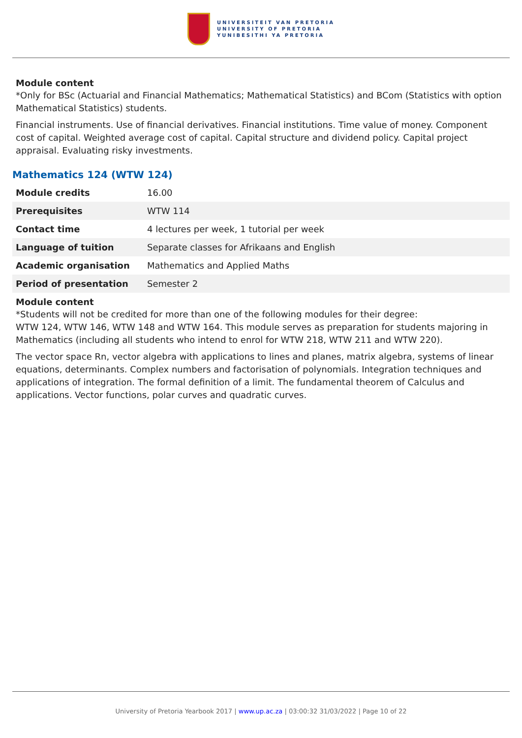UNIVERSITEIT VAN PRETORIA
UNIVERSITY OF PRETORIA
YUNIBESITHI YA PRETORIA
Module content
*Only for BSc (Actuarial and Financial Mathematics; Mathematical Statistics) and BCom (Statistics with option Mathematical Statistics) students.
Financial instruments. Use of financial derivatives. Financial institutions. Time value of money. Component cost of capital. Weighted average cost of capital. Capital structure and dividend policy. Capital project appraisal. Evaluating risky investments.
Mathematics 124 (WTW 124)
| Module credits | 16.00 |
| Prerequisites | WTW 114 |
| Contact time | 4 lectures per week, 1 tutorial per week |
| Language of tuition | Separate classes for Afrikaans and English |
| Academic organisation | Mathematics and Applied Maths |
| Period of presentation | Semester 2 |
Module content
*Students will not be credited for more than one of the following modules for their degree:
WTW 124, WTW 146, WTW 148 and WTW 164. This module serves as preparation for students majoring in Mathematics (including all students who intend to enrol for WTW 218, WTW 211 and WTW 220).
The vector space Rn, vector algebra with applications to lines and planes, matrix algebra, systems of linear equations, determinants. Complex numbers and factorisation of polynomials. Integration techniques and applications of integration. The formal definition of a limit. The fundamental theorem of Calculus and applications. Vector functions, polar curves and quadratic curves.
University of Pretoria Yearbook 2017 | www.up.ac.za | 03:00:32 31/03/2022 | Page 10 of 22